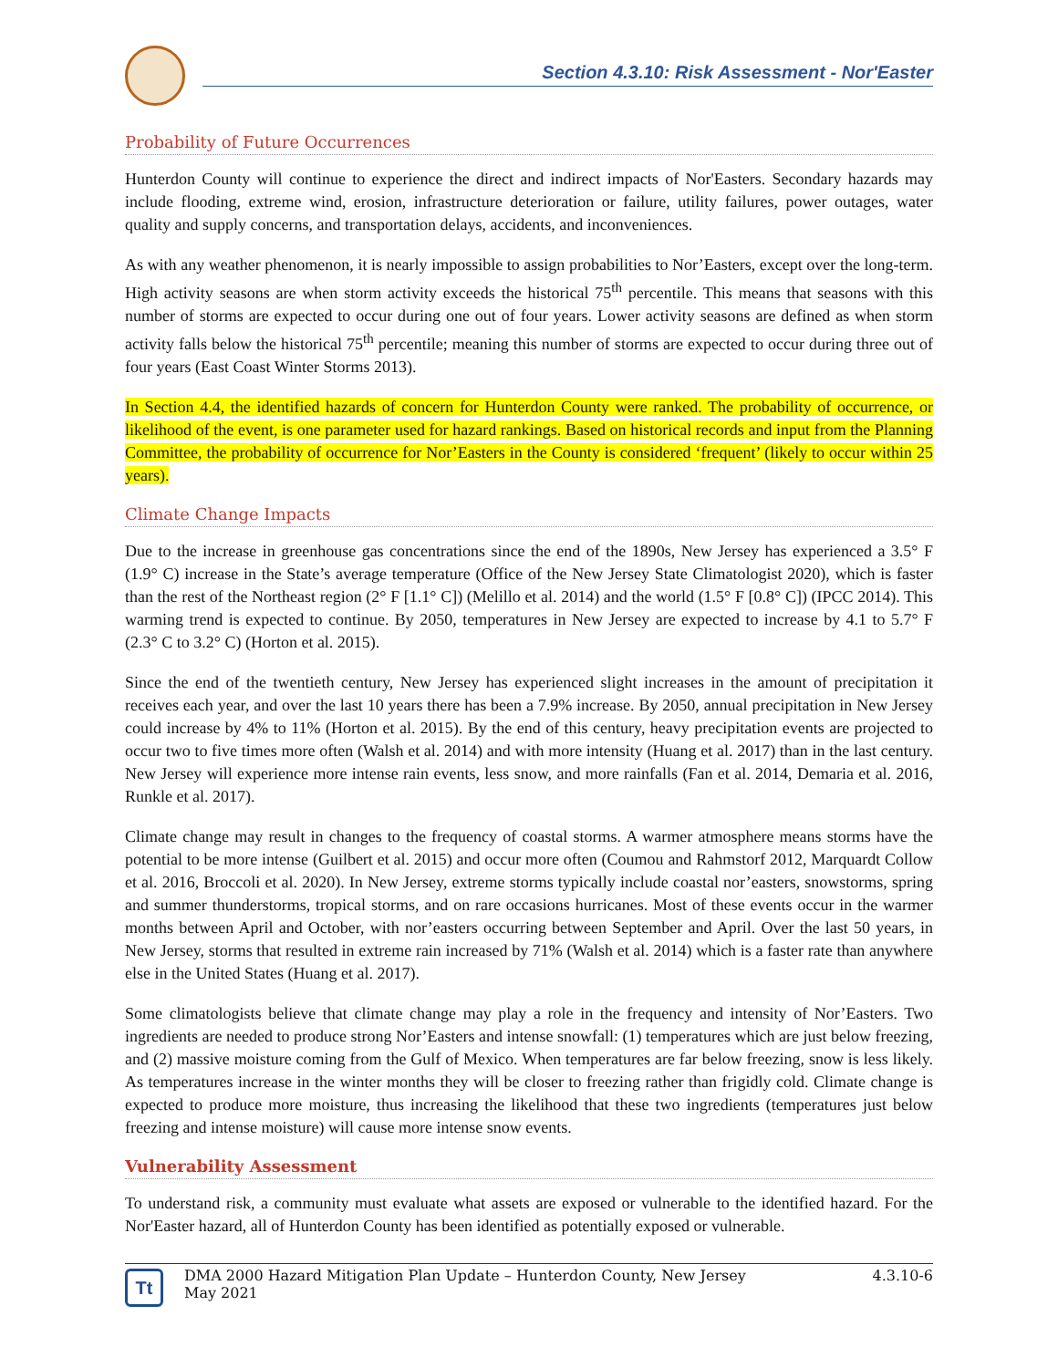Section 4.3.10: Risk Assessment - Nor'Easter
Probability of Future Occurrences
Hunterdon County will continue to experience the direct and indirect impacts of Nor'Easters. Secondary hazards may include flooding, extreme wind, erosion, infrastructure deterioration or failure, utility failures, power outages, water quality and supply concerns, and transportation delays, accidents, and inconveniences.
As with any weather phenomenon, it is nearly impossible to assign probabilities to Nor’Easters, except over the long-term. High activity seasons are when storm activity exceeds the historical 75<sup>th</sup> percentile. This means that seasons with this number of storms are expected to occur during one out of four years. Lower activity seasons are defined as when storm activity falls below the historical 75<sup>th</sup> percentile; meaning this number of storms are expected to occur during three out of four years (East Coast Winter Storms 2013).
In Section 4.4, the identified hazards of concern for Hunterdon County were ranked. The probability of occurrence, or likelihood of the event, is one parameter used for hazard rankings. Based on historical records and input from the Planning Committee, the probability of occurrence for Nor’Easters in the County is considered ‘frequent’ (likely to occur within 25 years).
Climate Change Impacts
Due to the increase in greenhouse gas concentrations since the end of the 1890s, New Jersey has experienced a 3.5° F (1.9° C) increase in the State’s average temperature (Office of the New Jersey State Climatologist 2020), which is faster than the rest of the Northeast region (2° F [1.1° C]) (Melillo et al. 2014) and the world (1.5° F [0.8° C]) (IPCC 2014). This warming trend is expected to continue. By 2050, temperatures in New Jersey are expected to increase by 4.1 to 5.7° F (2.3° C to 3.2° C) (Horton et al. 2015).
Since the end of the twentieth century, New Jersey has experienced slight increases in the amount of precipitation it receives each year, and over the last 10 years there has been a 7.9% increase. By 2050, annual precipitation in New Jersey could increase by 4% to 11% (Horton et al. 2015). By the end of this century, heavy precipitation events are projected to occur two to five times more often (Walsh et al. 2014) and with more intensity (Huang et al. 2017) than in the last century. New Jersey will experience more intense rain events, less snow, and more rainfalls (Fan et al. 2014, Demaria et al. 2016, Runkle et al. 2017).
Climate change may result in changes to the frequency of coastal storms. A warmer atmosphere means storms have the potential to be more intense (Guilbert et al. 2015) and occur more often (Coumou and Rahmstorf 2012, Marquardt Collow et al. 2016, Broccoli et al. 2020). In New Jersey, extreme storms typically include coastal nor’easters, snowstorms, spring and summer thunderstorms, tropical storms, and on rare occasions hurricanes. Most of these events occur in the warmer months between April and October, with nor’easters occurring between September and April. Over the last 50 years, in New Jersey, storms that resulted in extreme rain increased by 71% (Walsh et al. 2014) which is a faster rate than anywhere else in the United States (Huang et al. 2017).
Some climatologists believe that climate change may play a role in the frequency and intensity of Nor’Easters. Two ingredients are needed to produce strong Nor’Easters and intense snowfall: (1) temperatures which are just below freezing, and (2) massive moisture coming from the Gulf of Mexico. When temperatures are far below freezing, snow is less likely. As temperatures increase in the winter months they will be closer to freezing rather than frigidly cold. Climate change is expected to produce more moisture, thus increasing the likelihood that these two ingredients (temperatures just below freezing and intense moisture) will cause more intense snow events.
Vulnerability Assessment
To understand risk, a community must evaluate what assets are exposed or vulnerable to the identified hazard. For the Nor'Easter hazard, all of Hunterdon County has been identified as potentially exposed or vulnerable.
Tt
DMA 2000 Hazard Mitigation Plan Update – Hunterdon County, New Jersey
May 2021 4.3.10-6